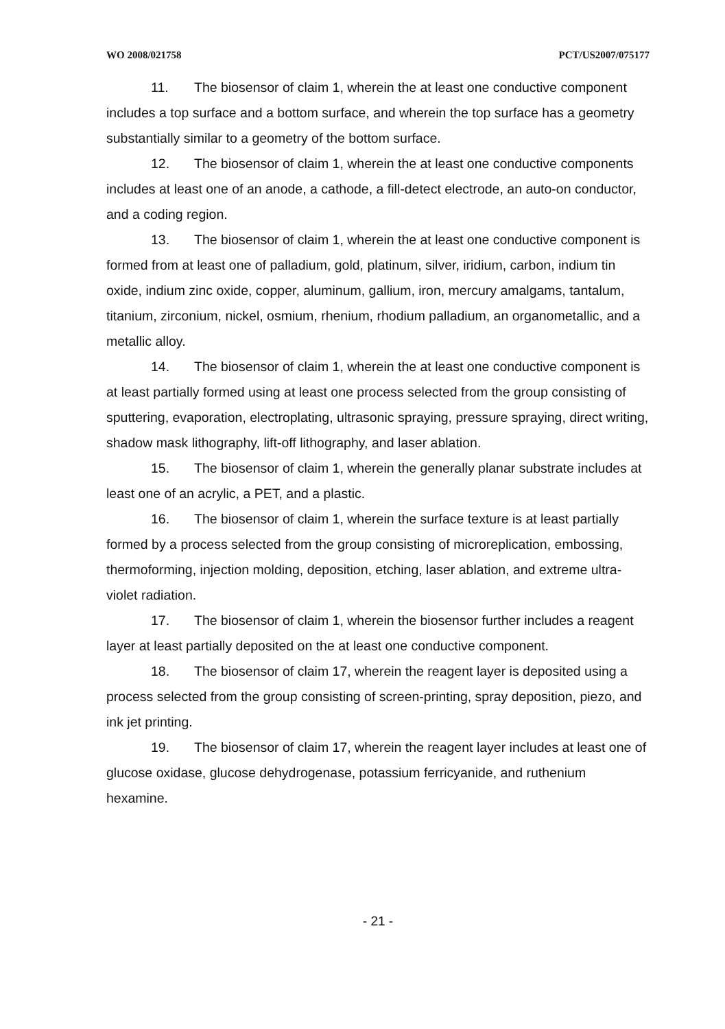WO 2008/021758 PCT/US2007/075177
11. The biosensor of claim 1, wherein the at least one conductive component includes a top surface and a bottom surface, and wherein the top surface has a geometry substantially similar to a geometry of the bottom surface.
12. The biosensor of claim 1, wherein the at least one conductive components includes at least one of an anode, a cathode, a fill-detect electrode, an auto-on conductor, and a coding region.
13. The biosensor of claim 1, wherein the at least one conductive component is formed from at least one of palladium, gold, platinum, silver, iridium, carbon, indium tin oxide, indium zinc oxide, copper, aluminum, gallium, iron, mercury amalgams, tantalum, titanium, zirconium, nickel, osmium, rhenium, rhodium palladium, an organometallic, and a metallic alloy.
14. The biosensor of claim 1, wherein the at least one conductive component is at least partially formed using at least one process selected from the group consisting of sputtering, evaporation, electroplating, ultrasonic spraying, pressure spraying, direct writing, shadow mask lithography, lift-off lithography, and laser ablation.
15. The biosensor of claim 1, wherein the generally planar substrate includes at least one of an acrylic, a PET, and a plastic.
16. The biosensor of claim 1, wherein the surface texture is at least partially formed by a process selected from the group consisting of microreplication, embossing, thermoforming, injection molding, deposition, etching, laser ablation, and extreme ultra-violet radiation.
17. The biosensor of claim 1, wherein the biosensor further includes a reagent layer at least partially deposited on the at least one conductive component.
18. The biosensor of claim 17, wherein the reagent layer is deposited using a process selected from the group consisting of screen-printing, spray deposition, piezo, and ink jet printing.
19. The biosensor of claim 17, wherein the reagent layer includes at least one of glucose oxidase, glucose dehydrogenase, potassium ferricyanide, and ruthenium hexamine.
- 21 -